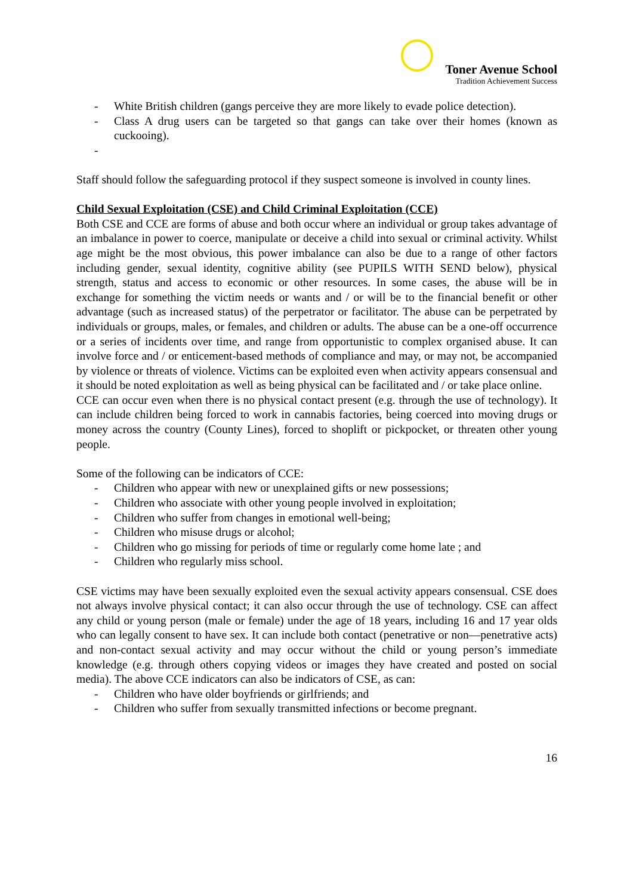Toner Avenue School
Tradition Achievement Success
- White British children (gangs perceive they are more likely to evade police detection).
- Class A drug users can be targeted so that gangs can take over their homes (known as cuckooing).
-
Staff should follow the safeguarding protocol if they suspect someone is involved in county lines.
Child Sexual Exploitation (CSE) and Child Criminal Exploitation (CCE)
Both CSE and CCE are forms of abuse and both occur where an individual or group takes advantage of an imbalance in power to coerce, manipulate or deceive a child into sexual or criminal activity. Whilst age might be the most obvious, this power imbalance can also be due to a range of other factors including gender, sexual identity, cognitive ability (see PUPILS WITH SEND below), physical strength, status and access to economic or other resources. In some cases, the abuse will be in exchange for something the victim needs or wants and / or will be to the financial benefit or other advantage (such as increased status) of the perpetrator or facilitator. The abuse can be perpetrated by individuals or groups, males, or females, and children or adults. The abuse can be a one-off occurrence or a series of incidents over time, and range from opportunistic to complex organised abuse. It can involve force and / or enticement-based methods of compliance and may, or may not, be accompanied by violence or threats of violence. Victims can be exploited even when activity appears consensual and it should be noted exploitation as well as being physical can be facilitated and / or take place online.
CCE can occur even when there is no physical contact present (e.g. through the use of technology). It can include children being forced to work in cannabis factories, being coerced into moving drugs or money across the country (County Lines), forced to shoplift or pickpocket, or threaten other young people.
Some of the following can be indicators of CCE:
- Children who appear with new or unexplained gifts or new possessions;
- Children who associate with other young people involved in exploitation;
- Children who suffer from changes in emotional well-being;
- Children who misuse drugs or alcohol;
- Children who go missing for periods of time or regularly come home late ; and
- Children who regularly miss school.
CSE victims may have been sexually exploited even the sexual activity appears consensual. CSE does not always involve physical contact; it can also occur through the use of technology. CSE can affect any child or young person (male or female) under the age of 18 years, including 16 and 17 year olds who can legally consent to have sex. It can include both contact (penetrative or non—penetrative acts) and non-contact sexual activity and may occur without the child or young person’s immediate knowledge (e.g. through others copying videos or images they have created and posted on social media). The above CCE indicators can also be indicators of CSE, as can:
- Children who have older boyfriends or girlfriends; and
- Children who suffer from sexually transmitted infections or become pregnant.
16